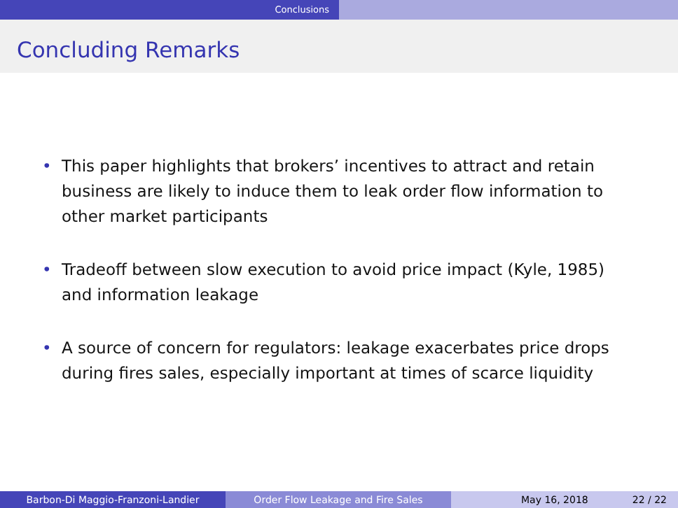Conclusions
Concluding Remarks
• This paper highlights that brokers’ incentives to attract and retain business are likely to induce them to leak order flow information to other market participants
• Tradeoff between slow execution to avoid price impact (Kyle, 1985) and information leakage
• A source of concern for regulators: leakage exacerbates price drops during fires sales, especially important at times of scarce liquidity
Barbon-Di Maggio-Franzoni-Landier Order Flow Leakage and Fire Sales May 16, 2018 22 / 22